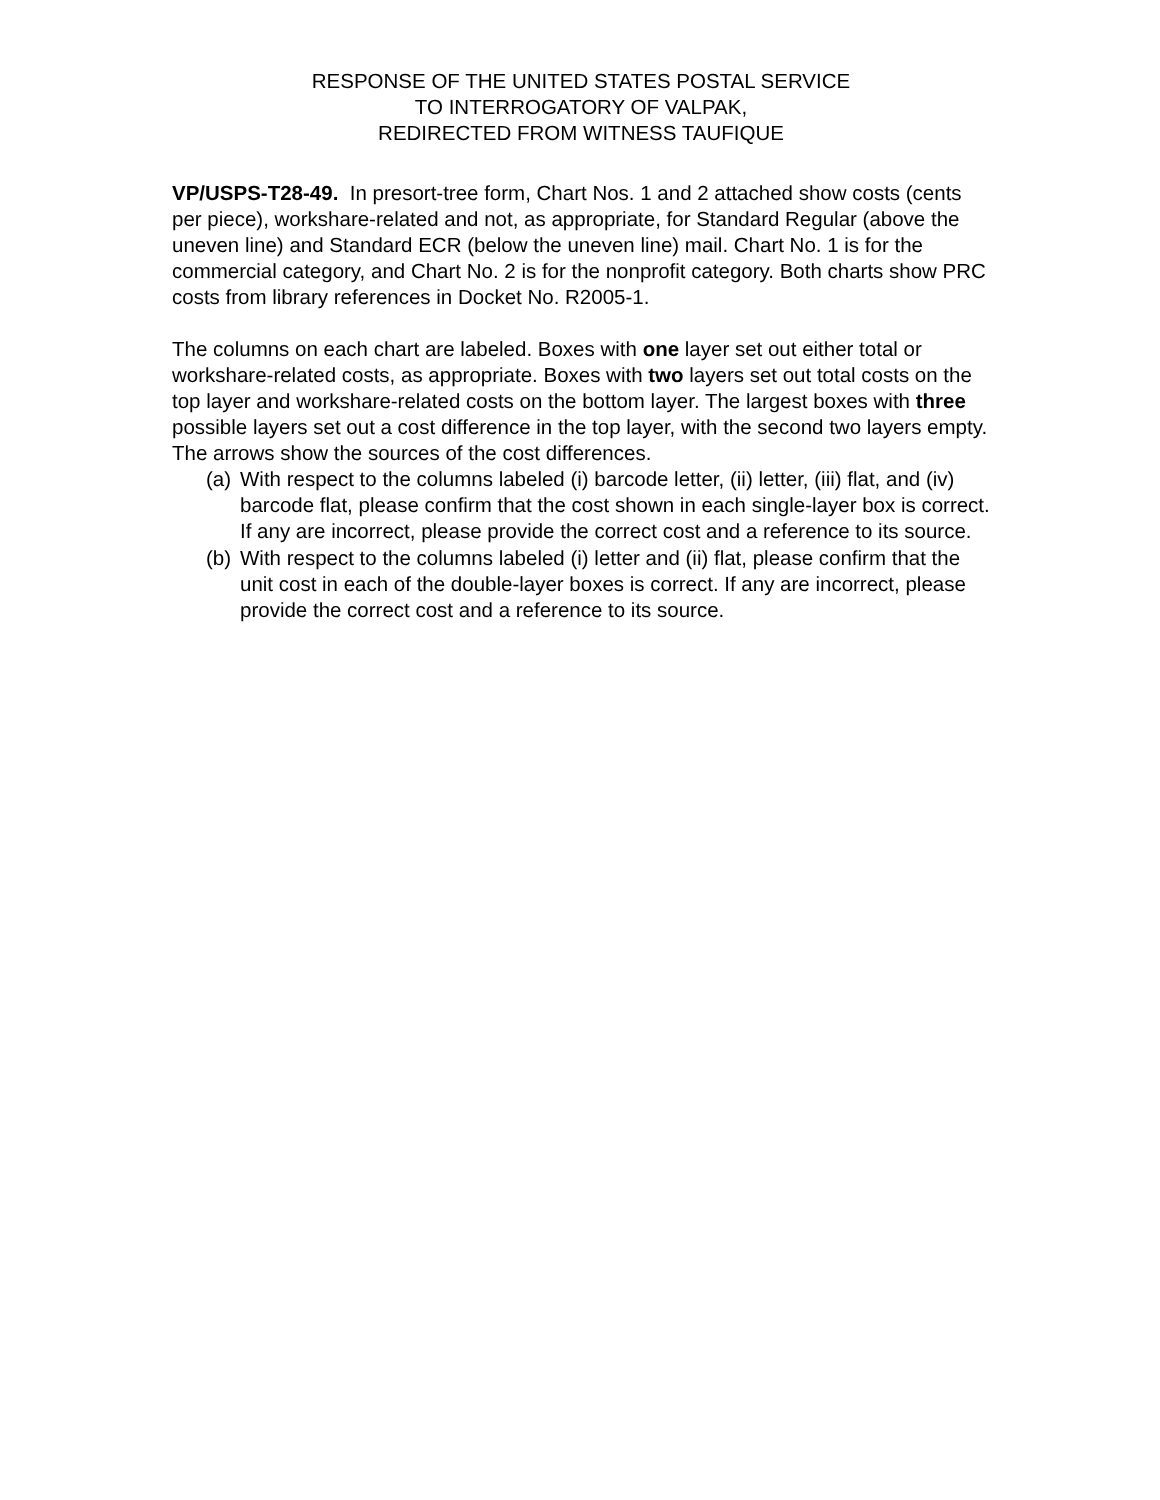RESPONSE OF THE UNITED STATES POSTAL SERVICE
TO INTERROGATORY OF VALPAK,
REDIRECTED FROM WITNESS TAUFIQUE
VP/USPS-T28-49. In presort-tree form, Chart Nos. 1 and 2 attached show costs (cents per piece), workshare-related and not, as appropriate, for Standard Regular (above the uneven line) and Standard ECR (below the uneven line) mail. Chart No. 1 is for the commercial category, and Chart No. 2 is for the nonprofit category. Both charts show PRC costs from library references in Docket No. R2005-1.
The columns on each chart are labeled. Boxes with one layer set out either total or workshare-related costs, as appropriate. Boxes with two layers set out total costs on the top layer and workshare-related costs on the bottom layer. The largest boxes with three possible layers set out a cost difference in the top layer, with the second two layers empty. The arrows show the sources of the cost differences.
(a) With respect to the columns labeled (i) barcode letter, (ii) letter, (iii) flat, and (iv) barcode flat, please confirm that the cost shown in each single-layer box is correct. If any are incorrect, please provide the correct cost and a reference to its source.
(b) With respect to the columns labeled (i) letter and (ii) flat, please confirm that the unit cost in each of the double-layer boxes is correct. If any are incorrect, please provide the correct cost and a reference to its source.